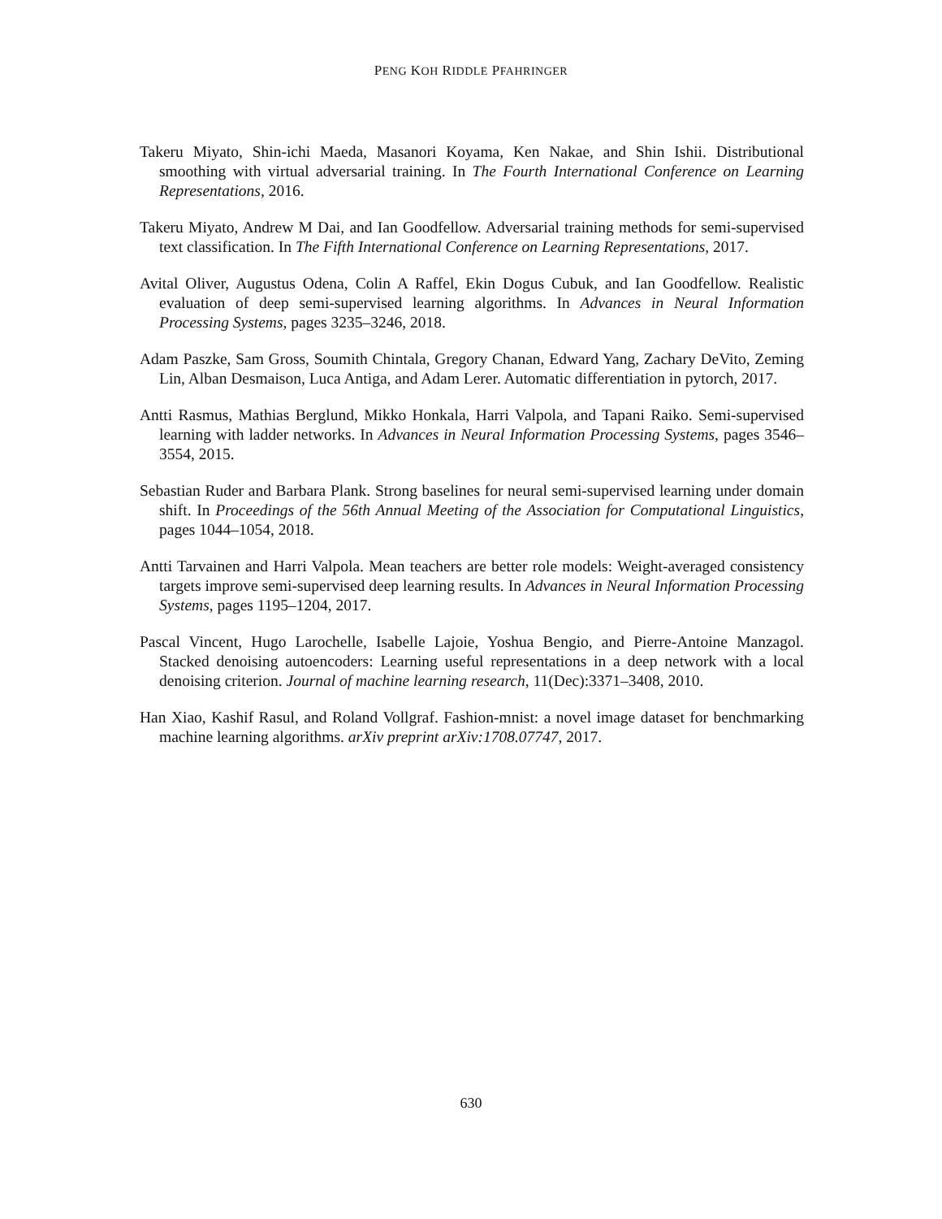PENG KOH RIDDLE PFAHRINGER
Takeru Miyato, Shin-ichi Maeda, Masanori Koyama, Ken Nakae, and Shin Ishii. Distributional smoothing with virtual adversarial training. In The Fourth International Conference on Learning Representations, 2016.
Takeru Miyato, Andrew M Dai, and Ian Goodfellow. Adversarial training methods for semi-supervised text classification. In The Fifth International Conference on Learning Representations, 2017.
Avital Oliver, Augustus Odena, Colin A Raffel, Ekin Dogus Cubuk, and Ian Goodfellow. Realistic evaluation of deep semi-supervised learning algorithms. In Advances in Neural Information Processing Systems, pages 3235–3246, 2018.
Adam Paszke, Sam Gross, Soumith Chintala, Gregory Chanan, Edward Yang, Zachary DeVito, Zeming Lin, Alban Desmaison, Luca Antiga, and Adam Lerer. Automatic differentiation in pytorch, 2017.
Antti Rasmus, Mathias Berglund, Mikko Honkala, Harri Valpola, and Tapani Raiko. Semi-supervised learning with ladder networks. In Advances in Neural Information Processing Systems, pages 3546–3554, 2015.
Sebastian Ruder and Barbara Plank. Strong baselines for neural semi-supervised learning under domain shift. In Proceedings of the 56th Annual Meeting of the Association for Computational Linguistics, pages 1044–1054, 2018.
Antti Tarvainen and Harri Valpola. Mean teachers are better role models: Weight-averaged consistency targets improve semi-supervised deep learning results. In Advances in Neural Information Processing Systems, pages 1195–1204, 2017.
Pascal Vincent, Hugo Larochelle, Isabelle Lajoie, Yoshua Bengio, and Pierre-Antoine Manzagol. Stacked denoising autoencoders: Learning useful representations in a deep network with a local denoising criterion. Journal of machine learning research, 11(Dec):3371–3408, 2010.
Han Xiao, Kashif Rasul, and Roland Vollgraf. Fashion-mnist: a novel image dataset for benchmarking machine learning algorithms. arXiv preprint arXiv:1708.07747, 2017.
630